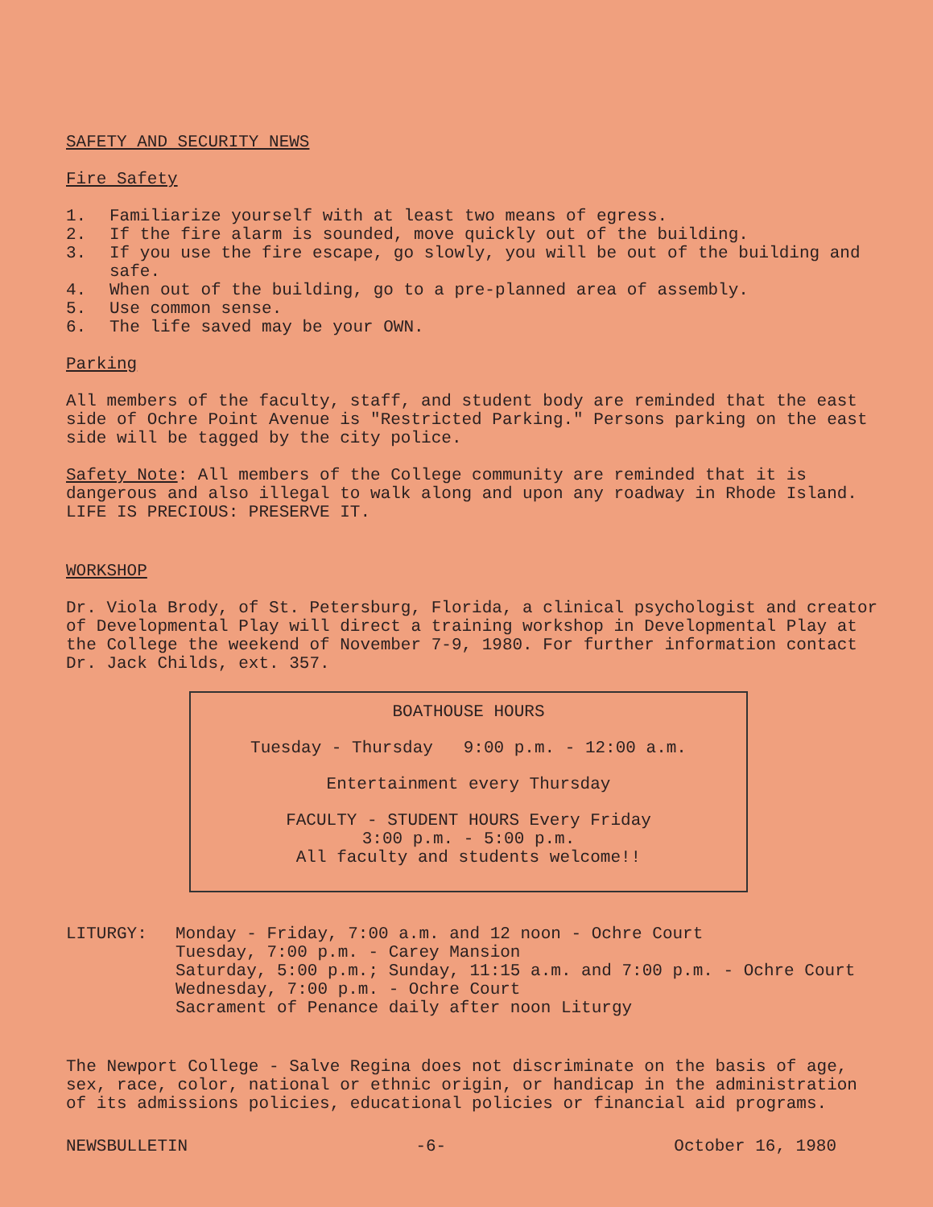SAFETY AND SECURITY NEWS
Fire Safety
1. Familiarize yourself with at least two means of egress.
2. If the fire alarm is sounded, move quickly out of the building.
3. If you use the fire escape, go slowly, you will be out of the building and safe.
4. When out of the building, go to a pre-planned area of assembly.
5. Use common sense.
6. The life saved may be your OWN.
Parking
All members of the faculty, staff, and student body are reminded that the east side of Ochre Point Avenue is "Restricted Parking." Persons parking on the east side will be tagged by the city police.
Safety Note: All members of the College community are reminded that it is dangerous and also illegal to walk along and upon any roadway in Rhode Island. LIFE IS PRECIOUS: PRESERVE IT.
WORKSHOP
Dr. Viola Brody, of St. Petersburg, Florida, a clinical psychologist and creator of Developmental Play will direct a training workshop in Developmental Play at the College the weekend of November 7-9, 1980. For further information contact Dr. Jack Childs, ext. 357.
BOATHOUSE HOURS
Tuesday - Thursday 9:00 p.m. - 12:00 a.m.
Entertainment every Thursday
FACULTY - STUDENT HOURS Every Friday
3:00 p.m. - 5:00 p.m.
All faculty and students welcome!!
LITURGY: Monday - Friday, 7:00 a.m. and 12 noon - Ochre Court
Tuesday, 7:00 p.m. - Carey Mansion
Saturday, 5:00 p.m.; Sunday, 11:15 a.m. and 7:00 p.m. - Ochre Court
Wednesday, 7:00 p.m. - Ochre Court
Sacrament of Penance daily after noon Liturgy
The Newport College - Salve Regina does not discriminate on the basis of age, sex, race, color, national or ethnic origin, or handicap in the administration of its admissions policies, educational policies or financial aid programs.
NEWSBULLETIN -6- October 16, 1980